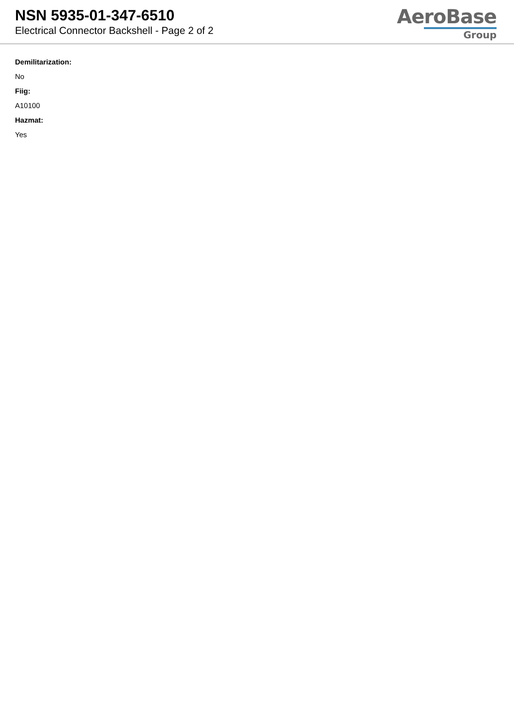NSN 5935-01-347-6510
Electrical Connector Backshell - Page 2 of 2
AeroBase
Group
Demilitarization:
No
Fiig:
A10100
Hazmat:
Yes